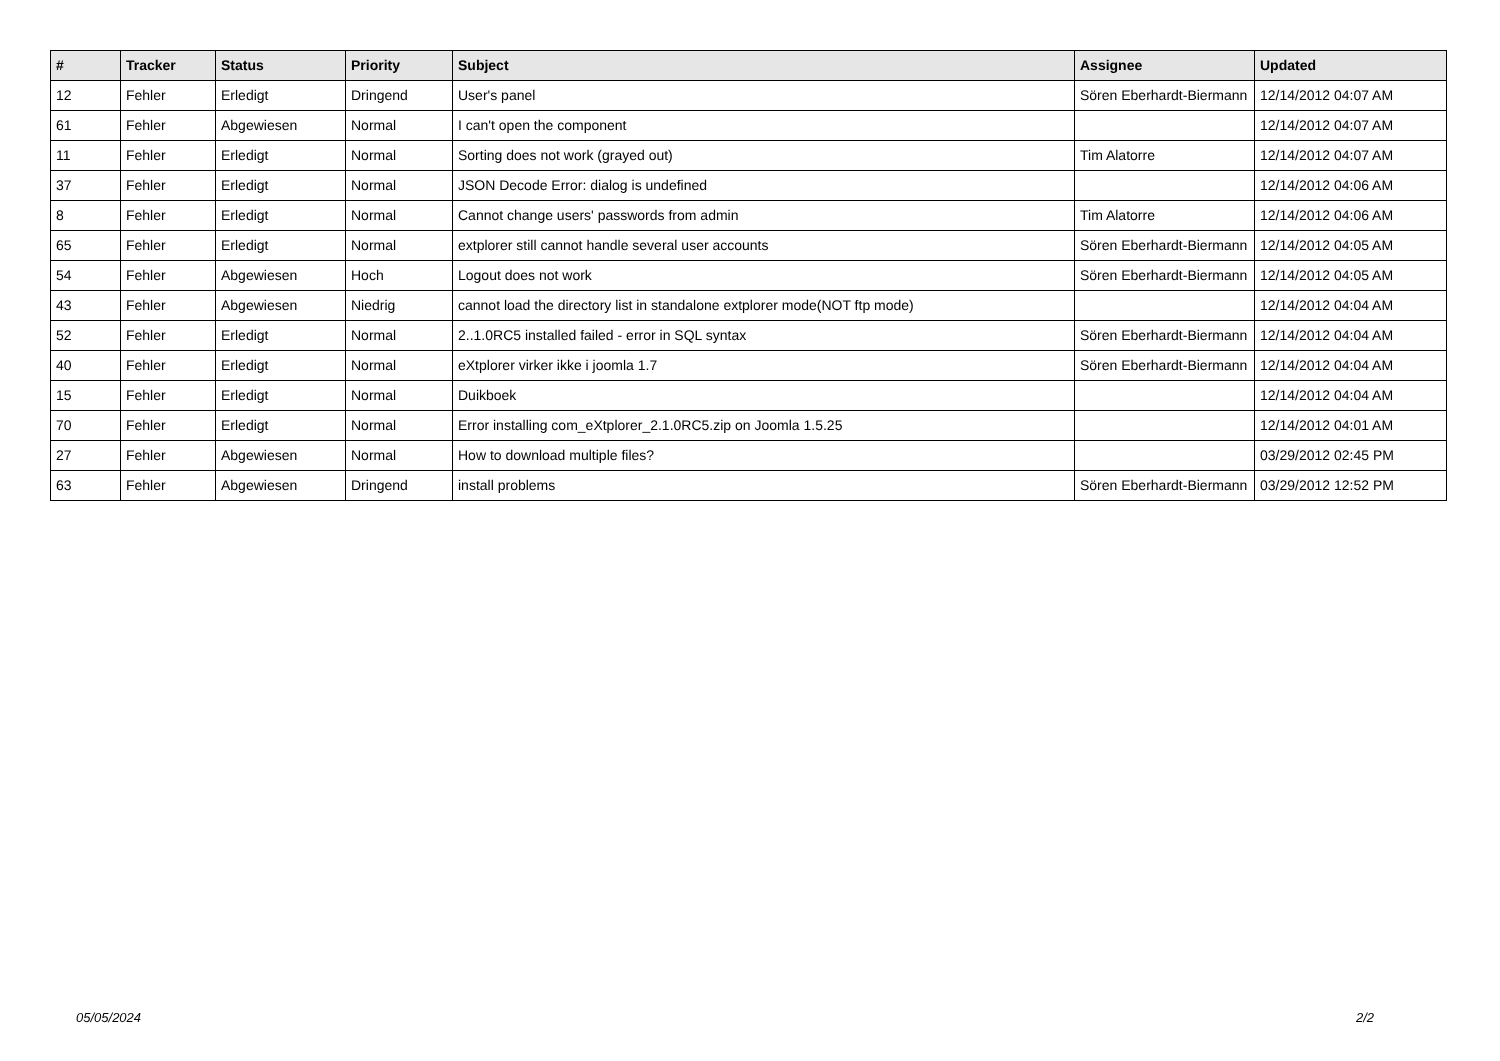| # | Tracker | Status | Priority | Subject | Assignee | Updated |
| --- | --- | --- | --- | --- | --- | --- |
| 12 | Fehler | Erledigt | Dringend | User's panel | Sören Eberhardt-Biermann | 12/14/2012 04:07 AM |
| 61 | Fehler | Abgewiesen | Normal | I can't open the component | | 12/14/2012 04:07 AM |
| 11 | Fehler | Erledigt | Normal | Sorting does not work (grayed out) | Tim Alatorre | 12/14/2012 04:07 AM |
| 37 | Fehler | Erledigt | Normal | JSON Decode Error: dialog is undefined | | 12/14/2012 04:06 AM |
| 8 | Fehler | Erledigt | Normal | Cannot change users' passwords from admin | Tim Alatorre | 12/14/2012 04:06 AM |
| 65 | Fehler | Erledigt | Normal | extplorer still cannot handle several user accounts | Sören Eberhardt-Biermann | 12/14/2012 04:05 AM |
| 54 | Fehler | Abgewiesen | Hoch | Logout does not work | Sören Eberhardt-Biermann | 12/14/2012 04:05 AM |
| 43 | Fehler | Abgewiesen | Niedrig | cannot load the directory list in standalone extplorer mode(NOT ftp mode) | | 12/14/2012 04:04 AM |
| 52 | Fehler | Erledigt | Normal | 2..1.0RC5 installed failed - error in SQL syntax | Sören Eberhardt-Biermann | 12/14/2012 04:04 AM |
| 40 | Fehler | Erledigt | Normal | eXtplorer virker ikke i joomla 1.7 | Sören Eberhardt-Biermann | 12/14/2012 04:04 AM |
| 15 | Fehler | Erledigt | Normal | Duikboek | | 12/14/2012 04:04 AM |
| 70 | Fehler | Erledigt | Normal | Error installing com_eXtplorer_2.1.0RC5.zip on Joomla 1.5.25 | | 12/14/2012 04:01 AM |
| 27 | Fehler | Abgewiesen | Normal | How to download multiple files? | | 03/29/2012 02:45 PM |
| 63 | Fehler | Abgewiesen | Dringend | install problems | Sören Eberhardt-Biermann | 03/29/2012 12:52 PM |
05/05/2024 2/2